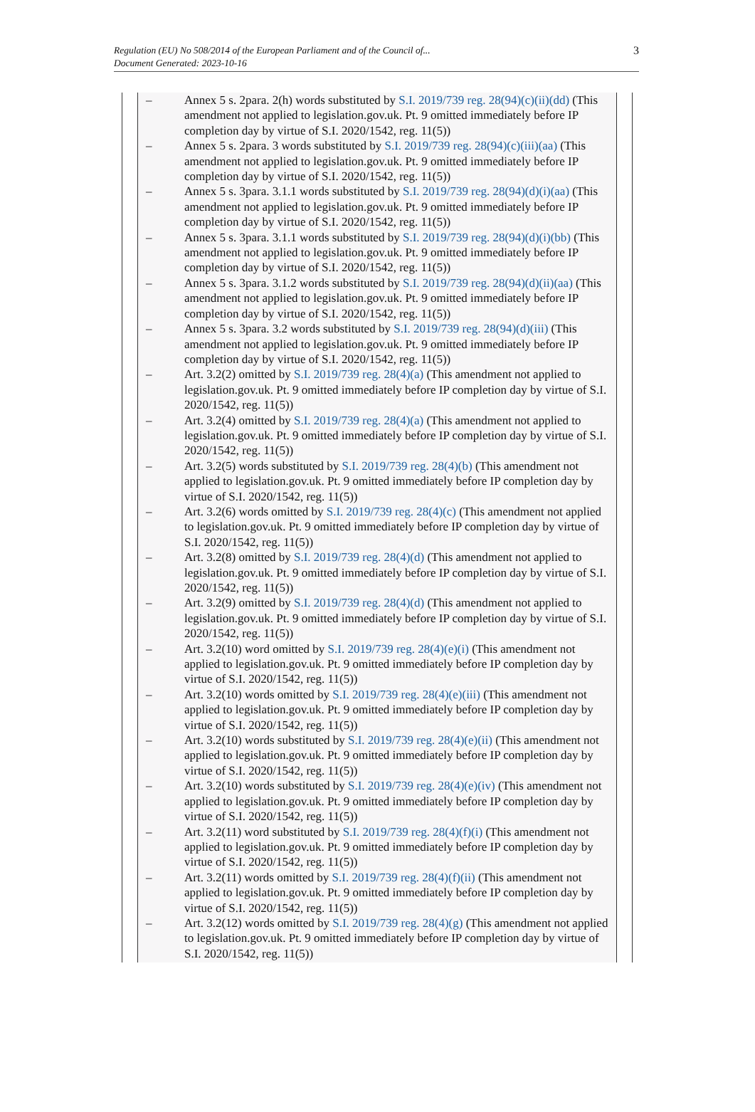Regulation (EU) No 508/2014 of the European Parliament and of the Council of...
Document Generated: 2023-10-16
3
– Annex 5 s. 2para. 2(h) words substituted by S.I. 2019/739 reg. 28(94)(c)(ii)(dd) (This amendment not applied to legislation.gov.uk. Pt. 9 omitted immediately before IP completion day by virtue of S.I. 2020/1542, reg. 11(5))
– Annex 5 s. 2para. 3 words substituted by S.I. 2019/739 reg. 28(94)(c)(iii)(aa) (This amendment not applied to legislation.gov.uk. Pt. 9 omitted immediately before IP completion day by virtue of S.I. 2020/1542, reg. 11(5))
– Annex 5 s. 3para. 3.1.1 words substituted by S.I. 2019/739 reg. 28(94)(d)(i)(aa) (This amendment not applied to legislation.gov.uk. Pt. 9 omitted immediately before IP completion day by virtue of S.I. 2020/1542, reg. 11(5))
– Annex 5 s. 3para. 3.1.1 words substituted by S.I. 2019/739 reg. 28(94)(d)(i)(bb) (This amendment not applied to legislation.gov.uk. Pt. 9 omitted immediately before IP completion day by virtue of S.I. 2020/1542, reg. 11(5))
– Annex 5 s. 3para. 3.1.2 words substituted by S.I. 2019/739 reg. 28(94)(d)(ii)(aa) (This amendment not applied to legislation.gov.uk. Pt. 9 omitted immediately before IP completion day by virtue of S.I. 2020/1542, reg. 11(5))
– Annex 5 s. 3para. 3.2 words substituted by S.I. 2019/739 reg. 28(94)(d)(iii) (This amendment not applied to legislation.gov.uk. Pt. 9 omitted immediately before IP completion day by virtue of S.I. 2020/1542, reg. 11(5))
– Art. 3.2(2) omitted by S.I. 2019/739 reg. 28(4)(a) (This amendment not applied to legislation.gov.uk. Pt. 9 omitted immediately before IP completion day by virtue of S.I. 2020/1542, reg. 11(5))
– Art. 3.2(4) omitted by S.I. 2019/739 reg. 28(4)(a) (This amendment not applied to legislation.gov.uk. Pt. 9 omitted immediately before IP completion day by virtue of S.I. 2020/1542, reg. 11(5))
– Art. 3.2(5) words substituted by S.I. 2019/739 reg. 28(4)(b) (This amendment not applied to legislation.gov.uk. Pt. 9 omitted immediately before IP completion day by virtue of S.I. 2020/1542, reg. 11(5))
– Art. 3.2(6) words omitted by S.I. 2019/739 reg. 28(4)(c) (This amendment not applied to legislation.gov.uk. Pt. 9 omitted immediately before IP completion day by virtue of S.I. 2020/1542, reg. 11(5))
– Art. 3.2(8) omitted by S.I. 2019/739 reg. 28(4)(d) (This amendment not applied to legislation.gov.uk. Pt. 9 omitted immediately before IP completion day by virtue of S.I. 2020/1542, reg. 11(5))
– Art. 3.2(9) omitted by S.I. 2019/739 reg. 28(4)(d) (This amendment not applied to legislation.gov.uk. Pt. 9 omitted immediately before IP completion day by virtue of S.I. 2020/1542, reg. 11(5))
– Art. 3.2(10) word omitted by S.I. 2019/739 reg. 28(4)(e)(i) (This amendment not applied to legislation.gov.uk. Pt. 9 omitted immediately before IP completion day by virtue of S.I. 2020/1542, reg. 11(5))
– Art. 3.2(10) words omitted by S.I. 2019/739 reg. 28(4)(e)(iii) (This amendment not applied to legislation.gov.uk. Pt. 9 omitted immediately before IP completion day by virtue of S.I. 2020/1542, reg. 11(5))
– Art. 3.2(10) words substituted by S.I. 2019/739 reg. 28(4)(e)(ii) (This amendment not applied to legislation.gov.uk. Pt. 9 omitted immediately before IP completion day by virtue of S.I. 2020/1542, reg. 11(5))
– Art. 3.2(10) words substituted by S.I. 2019/739 reg. 28(4)(e)(iv) (This amendment not applied to legislation.gov.uk. Pt. 9 omitted immediately before IP completion day by virtue of S.I. 2020/1542, reg. 11(5))
– Art. 3.2(11) word substituted by S.I. 2019/739 reg. 28(4)(f)(i) (This amendment not applied to legislation.gov.uk. Pt. 9 omitted immediately before IP completion day by virtue of S.I. 2020/1542, reg. 11(5))
– Art. 3.2(11) words omitted by S.I. 2019/739 reg. 28(4)(f)(ii) (This amendment not applied to legislation.gov.uk. Pt. 9 omitted immediately before IP completion day by virtue of S.I. 2020/1542, reg. 11(5))
– Art. 3.2(12) words omitted by S.I. 2019/739 reg. 28(4)(g) (This amendment not applied to legislation.gov.uk. Pt. 9 omitted immediately before IP completion day by virtue of S.I. 2020/1542, reg. 11(5))